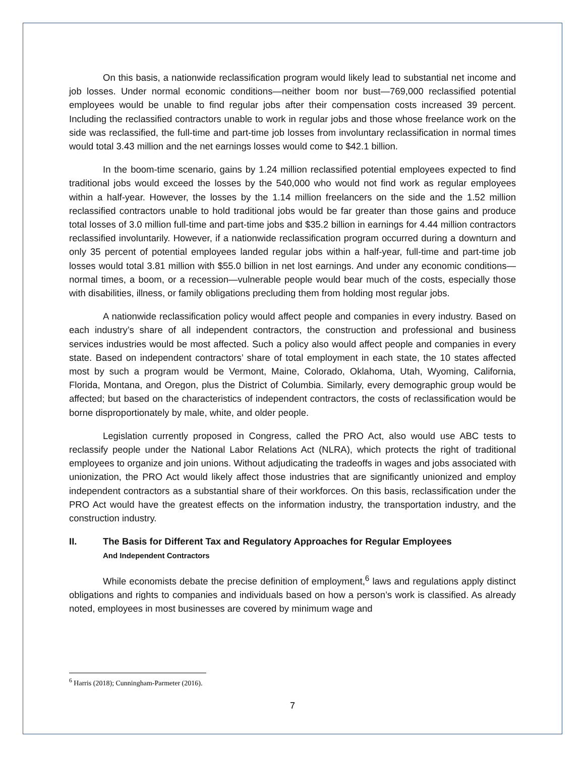On this basis, a nationwide reclassification program would likely lead to substantial net income and job losses. Under normal economic conditions—neither boom nor bust—769,000 reclassified potential employees would be unable to find regular jobs after their compensation costs increased 39 percent. Including the reclassified contractors unable to work in regular jobs and those whose freelance work on the side was reclassified, the full-time and part-time job losses from involuntary reclassification in normal times would total 3.43 million and the net earnings losses would come to $42.1 billion.
In the boom-time scenario, gains by 1.24 million reclassified potential employees expected to find traditional jobs would exceed the losses by the 540,000 who would not find work as regular employees within a half-year. However, the losses by the 1.14 million freelancers on the side and the 1.52 million reclassified contractors unable to hold traditional jobs would be far greater than those gains and produce total losses of 3.0 million full-time and part-time jobs and $35.2 billion in earnings for 4.44 million contractors reclassified involuntarily. However, if a nationwide reclassification program occurred during a downturn and only 35 percent of potential employees landed regular jobs within a half-year, full-time and part-time job losses would total 3.81 million with $55.0 billion in net lost earnings. And under any economic conditions—normal times, a boom, or a recession—vulnerable people would bear much of the costs, especially those with disabilities, illness, or family obligations precluding them from holding most regular jobs.
A nationwide reclassification policy would affect people and companies in every industry. Based on each industry’s share of all independent contractors, the construction and professional and business services industries would be most affected. Such a policy also would affect people and companies in every state. Based on independent contractors’ share of total employment in each state, the 10 states affected most by such a program would be Vermont, Maine, Colorado, Oklahoma, Utah, Wyoming, California, Florida, Montana, and Oregon, plus the District of Columbia. Similarly, every demographic group would be affected; but based on the characteristics of independent contractors, the costs of reclassification would be borne disproportionately by male, white, and older people.
Legislation currently proposed in Congress, called the PRO Act, also would use ABC tests to reclassify people under the National Labor Relations Act (NLRA), which protects the right of traditional employees to organize and join unions. Without adjudicating the tradeoffs in wages and jobs associated with unionization, the PRO Act would likely affect those industries that are significantly unionized and employ independent contractors as a substantial share of their workforces. On this basis, reclassification under the PRO Act would have the greatest effects on the information industry, the transportation industry, and the construction industry.
II. The Basis for Different Tax and Regulatory Approaches for Regular Employees
And Independent Contractors
While economists debate the precise definition of employment,<sup>6</sup> laws and regulations apply distinct obligations and rights to companies and individuals based on how a person’s work is classified. As already noted, employees in most businesses are covered by minimum wage and
<sup>6</sup> Harris (2018); Cunningham-Parmeter (2016).
7